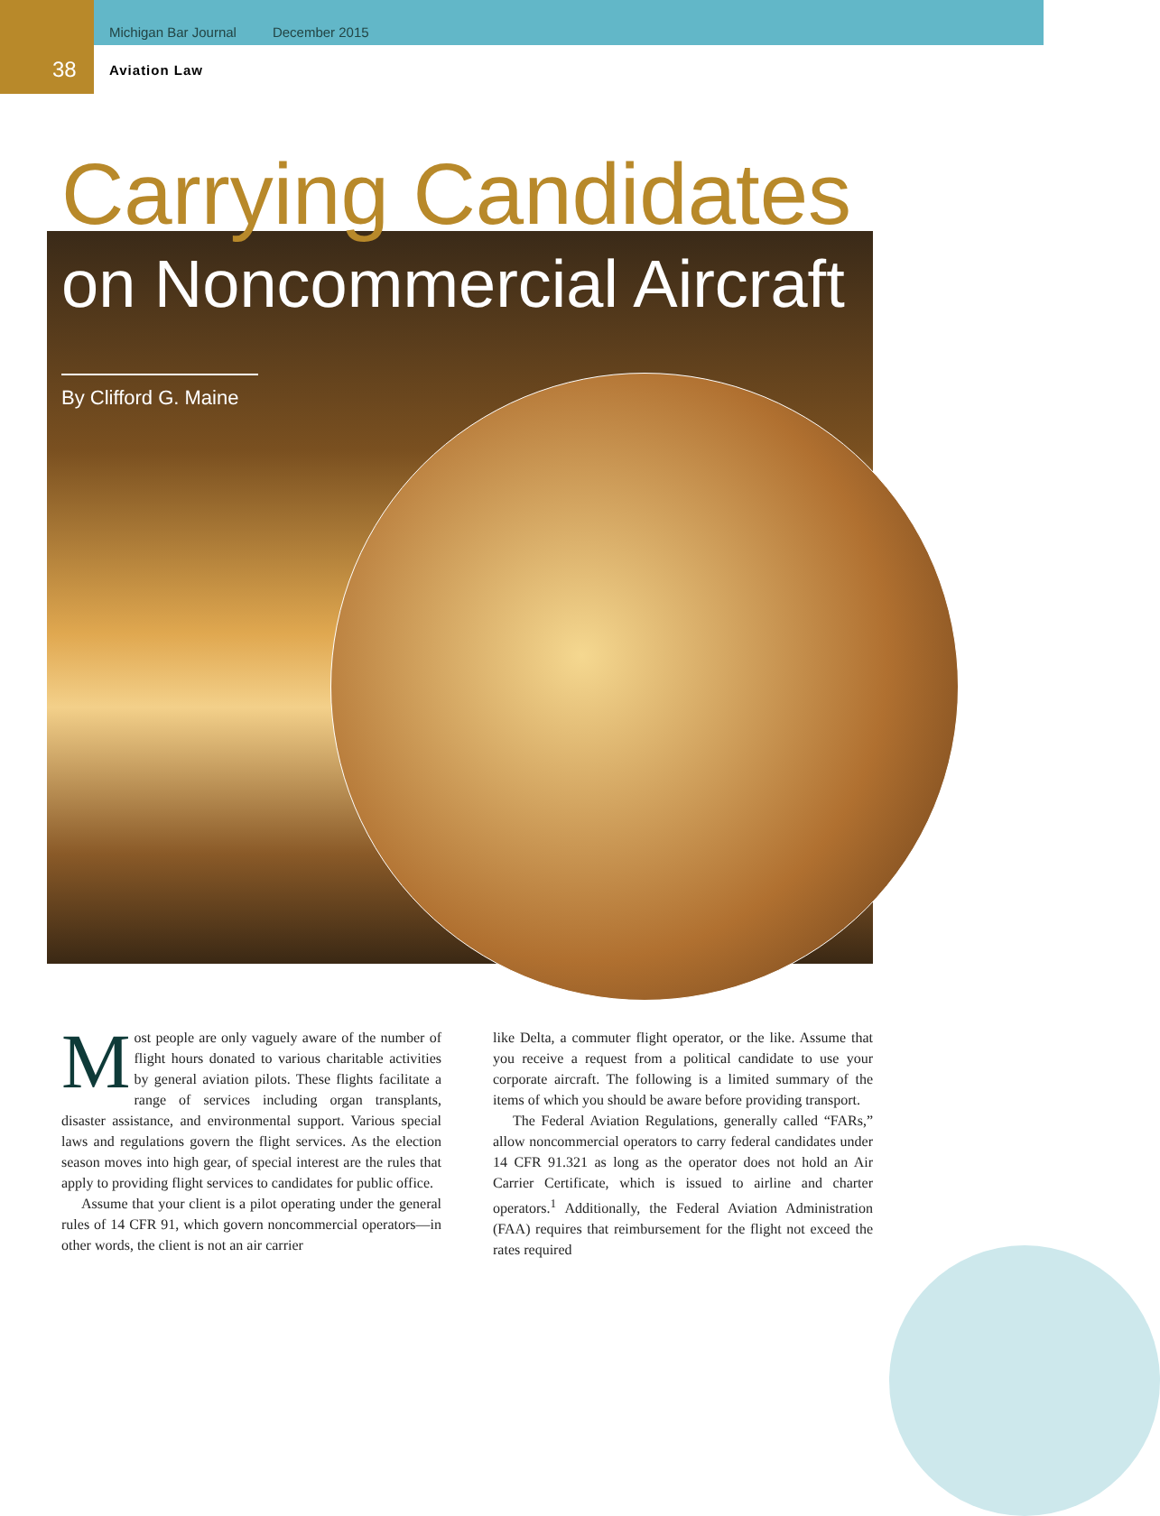Michigan Bar Journal December 2015
38 Aviation Law
Carrying Candidates
on Noncommercial Aircraft
By Clifford G. Maine
Most people are only vaguely aware of the number of flight hours donated to various charitable activities by general aviation pilots. These flights facilitate a range of services including organ transplants, disaster assistance, and environmental support. Various special laws and regulations govern the flight services. As the election season moves into high gear, of special interest are the rules that apply to providing flight services to candidates for public office.
Assume that your client is a pilot operating under the general rules of 14 CFR 91, which govern noncommercial operators—in other words, the client is not an air carrier
like Delta, a commuter flight operator, or the like. Assume that you receive a request from a political candidate to use your corporate aircraft. The following is a limited summary of the items of which you should be aware before providing transport.
The Federal Aviation Regulations, generally called “FARs,” allow noncommercial operators to carry federal candidates under 14 CFR 91.321 as long as the operator does not hold an Air Carrier Certificate, which is issued to airline and charter operators.<sup>1</sup> Additionally, the Federal Aviation Administration (FAA) requires that reimbursement for the flight not exceed the rates required